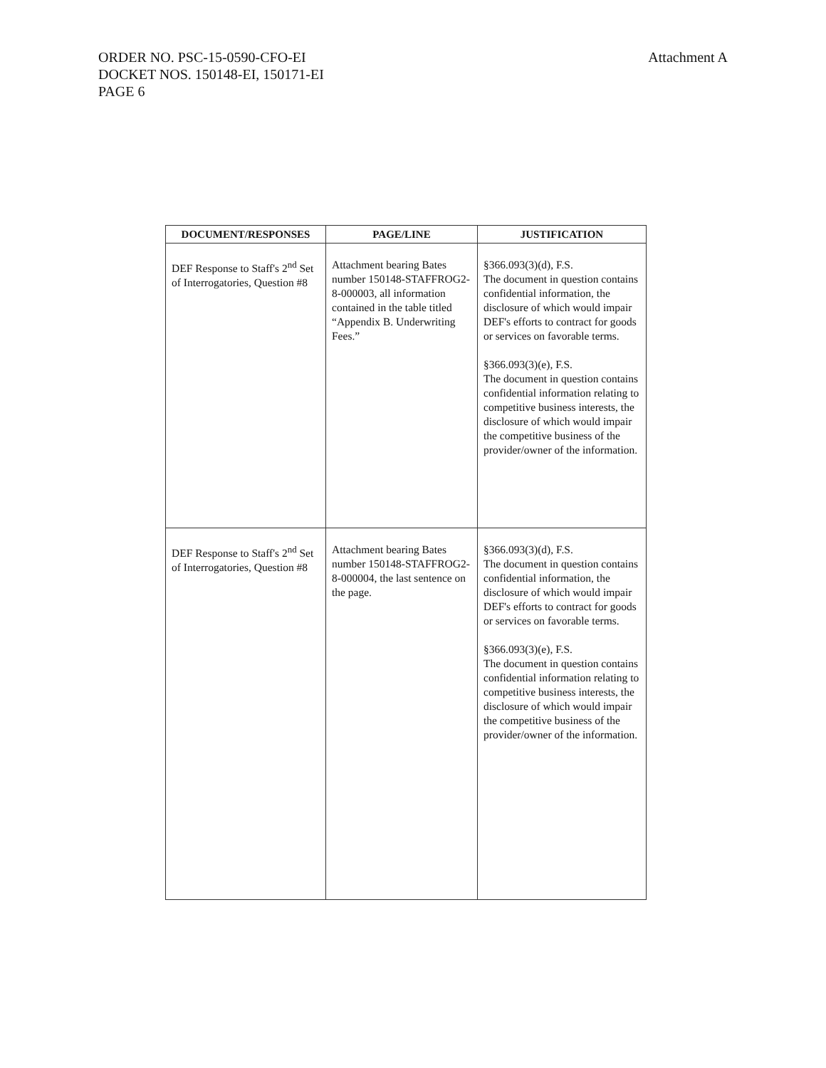Attachment A
ORDER NO. PSC-15-0590-CFO-EI
DOCKET NOS. 150148-EI, 150171-EI
PAGE 6
| DOCUMENT/RESPONSES | PAGE/LINE | JUSTIFICATION |
| --- | --- | --- |
| DEF Response to Staff's 2<sup>nd</sup> Set of Interrogatories, Question #8 | Attachment bearing Bates number 150148-STAFFROG2-8-000003, all information contained in the table titled “Appendix B. Underwriting Fees.” | §366.093(3)(d), F.S. The document in question contains confidential information, the disclosure of which would impair DEF's efforts to contract for goods or services on favorable terms. §366.093(3)(e), F.S. The document in question contains confidential information relating to competitive business interests, the disclosure of which would impair the competitive business of the provider/owner of the information. |
| DEF Response to Staff's 2<sup>nd</sup> Set of Interrogatories, Question #8 | Attachment bearing Bates number 150148-STAFFROG2-8-000004, the last sentence on the page. | §366.093(3)(d), F.S. The document in question contains confidential information, the disclosure of which would impair DEF's efforts to contract for goods or services on favorable terms. §366.093(3)(e), F.S. The document in question contains confidential information relating to competitive business interests, the disclosure of which would impair the competitive business of the provider/owner of the information. |